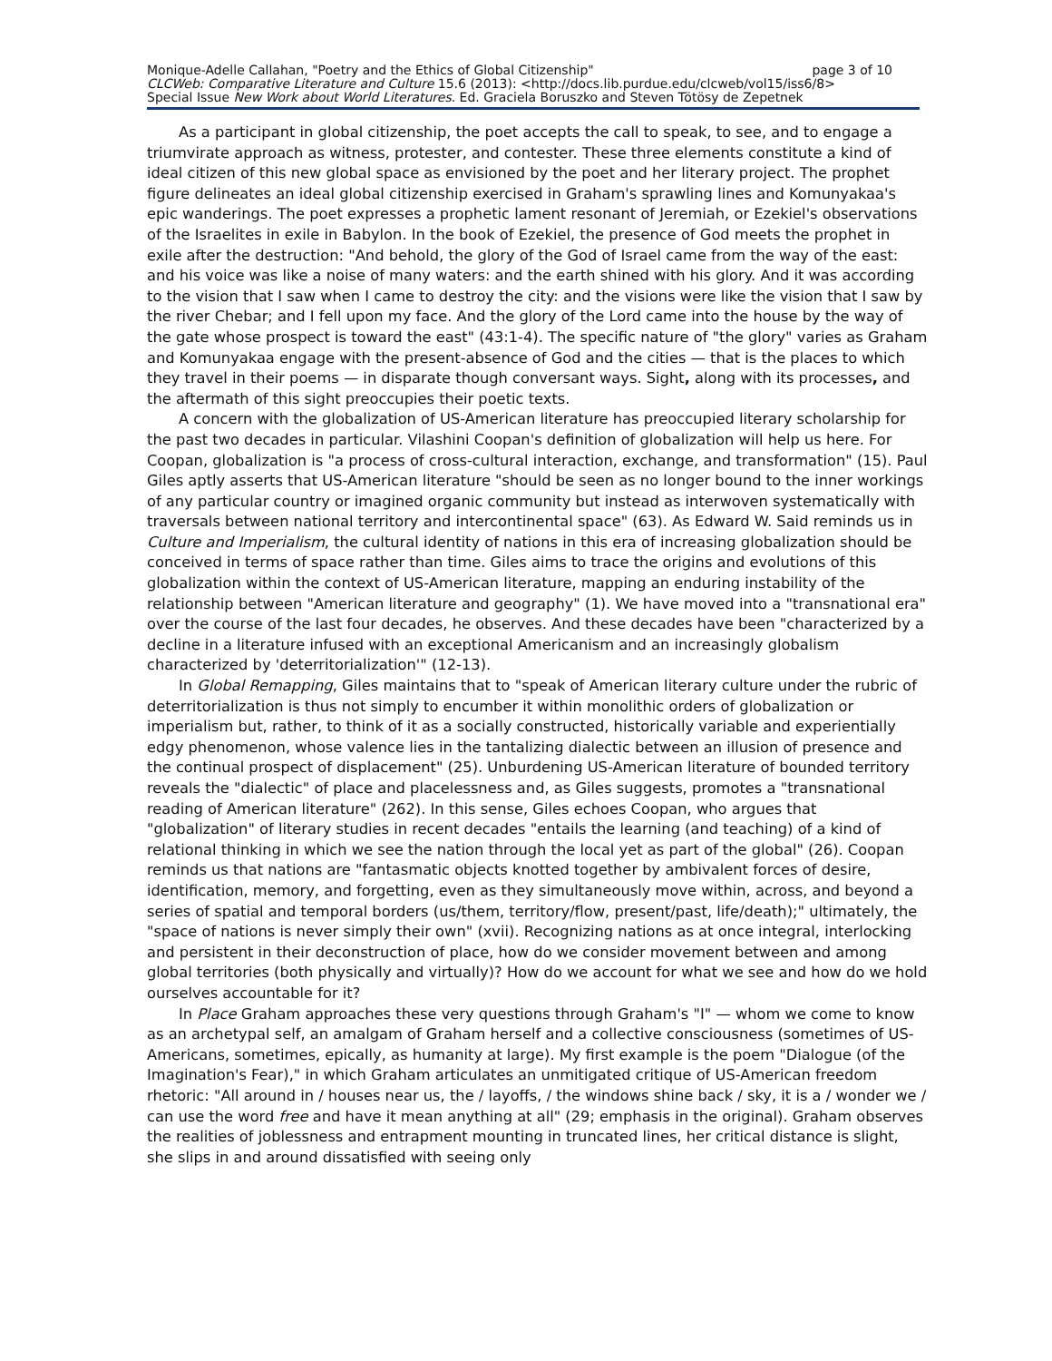page 3 of 10 Monique-Adelle Callahan, "Poetry and the Ethics of Global Citizenship"
CLCWeb: Comparative Literature and Culture 15.6 (2013): <http://docs.lib.purdue.edu/clcweb/vol15/iss6/8>
Special Issue New Work about World Literatures. Ed. Graciela Boruszko and Steven Tötösy de Zepetnek
As a participant in global citizenship, the poet accepts the call to speak, to see, and to engage a triumvirate approach as witness, protester, and contester. These three elements constitute a kind of ideal citizen of this new global space as envisioned by the poet and her literary project. The prophet figure delineates an ideal global citizenship exercised in Graham's sprawling lines and Komunyakaa's epic wanderings. The poet expresses a prophetic lament resonant of Jeremiah, or Ezekiel's observations of the Israelites in exile in Babylon. In the book of Ezekiel, the presence of God meets the prophet in exile after the destruction: "And behold, the glory of the God of Israel came from the way of the east: and his voice was like a noise of many waters: and the earth shined with his glory. And it was according to the vision that I saw when I came to destroy the city: and the visions were like the vision that I saw by the river Chebar; and I fell upon my face. And the glory of the Lord came into the house by the way of the gate whose prospect is toward the east" (43:1-4). The specific nature of "the glory" varies as Graham and Komunyakaa engage with the present-absence of God and the cities — that is the places to which they travel in their poems — in disparate though conversant ways. Sight, along with its processes, and the aftermath of this sight preoccupies their poetic texts.
A concern with the globalization of US-American literature has preoccupied literary scholarship for the past two decades in particular. Vilashini Coopan's definition of globalization will help us here. For Coopan, globalization is "a process of cross-cultural interaction, exchange, and transformation" (15). Paul Giles aptly asserts that US-American literature "should be seen as no longer bound to the inner workings of any particular country or imagined organic community but instead as interwoven systematically with traversals between national territory and intercontinental space" (63). As Edward W. Said reminds us in Culture and Imperialism, the cultural identity of nations in this era of increasing globalization should be conceived in terms of space rather than time. Giles aims to trace the origins and evolutions of this globalization within the context of US-American literature, mapping an enduring instability of the relationship between "American literature and geography" (1). We have moved into a "transnational era" over the course of the last four decades, he observes. And these decades have been "characterized by a decline in a literature infused with an exceptional Americanism and an increasingly globalism characterized by 'deterritorialization'" (12-13).
In Global Remapping, Giles maintains that to "speak of American literary culture under the rubric of deterritorialization is thus not simply to encumber it within monolithic orders of globalization or imperialism but, rather, to think of it as a socially constructed, historically variable and experientially edgy phenomenon, whose valence lies in the tantalizing dialectic between an illusion of presence and the continual prospect of displacement" (25). Unburdening US-American literature of bounded territory reveals the "dialectic" of place and placelessness and, as Giles suggests, promotes a "transnational reading of American literature" (262). In this sense, Giles echoes Coopan, who argues that "globalization" of literary studies in recent decades "entails the learning (and teaching) of a kind of relational thinking in which we see the nation through the local yet as part of the global" (26). Coopan reminds us that nations are "fantasmatic objects knotted together by ambivalent forces of desire, identification, memory, and forgetting, even as they simultaneously move within, across, and beyond a series of spatial and temporal borders (us/them, territory/flow, present/past, life/death);" ultimately, the "space of nations is never simply their own" (xvii). Recognizing nations as at once integral, interlocking and persistent in their deconstruction of place, how do we consider movement between and among global territories (both physically and virtually)? How do we account for what we see and how do we hold ourselves accountable for it?
In Place Graham approaches these very questions through Graham's "I" — whom we come to know as an archetypal self, an amalgam of Graham herself and a collective consciousness (sometimes of US-Americans, sometimes, epically, as humanity at large). My first example is the poem "Dialogue (of the Imagination's Fear)," in which Graham articulates an unmitigated critique of US-American freedom rhetoric: "All around in / houses near us, the / layoffs, / the windows shine back / sky, it is a / wonder we / can use the word free and have it mean anything at all" (29; emphasis in the original). Graham observes the realities of joblessness and entrapment mounting in truncated lines, her critical distance is slight, she slips in and around dissatisfied with seeing only